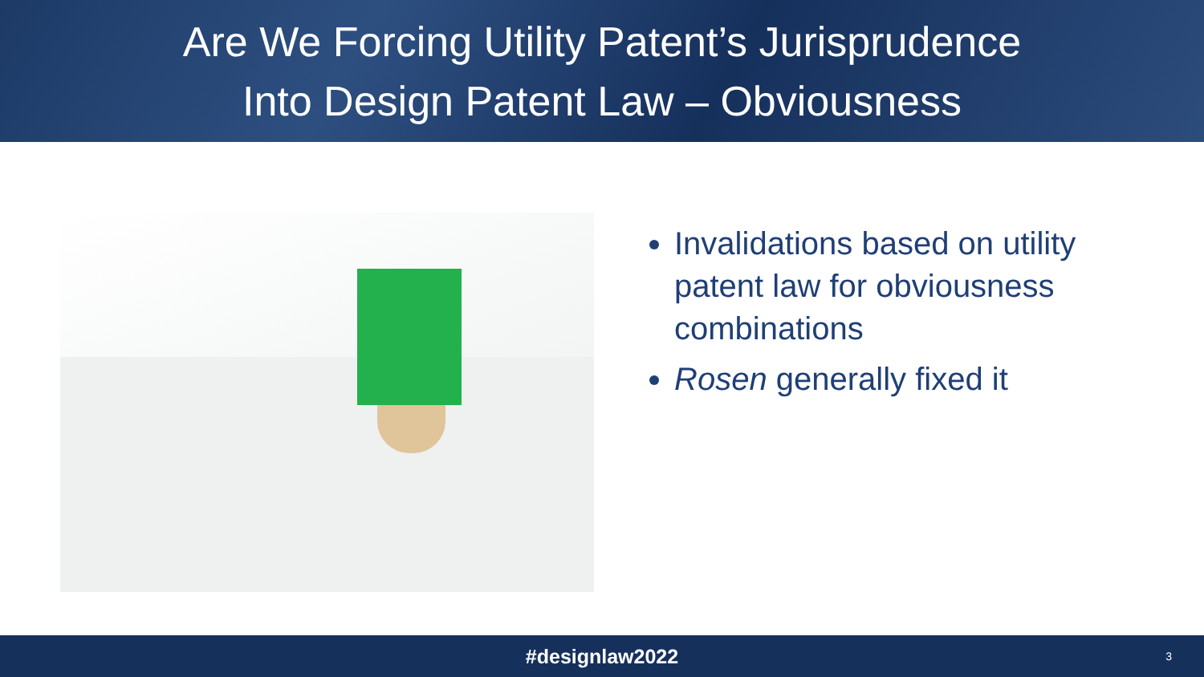Are We Forcing Utility Patent’s Jurisprudence
Into Design Patent Law – Obviousness
Invalidations based on utility patent law for obviousness combinations
Rosen generally fixed it
#designlaw2022 3